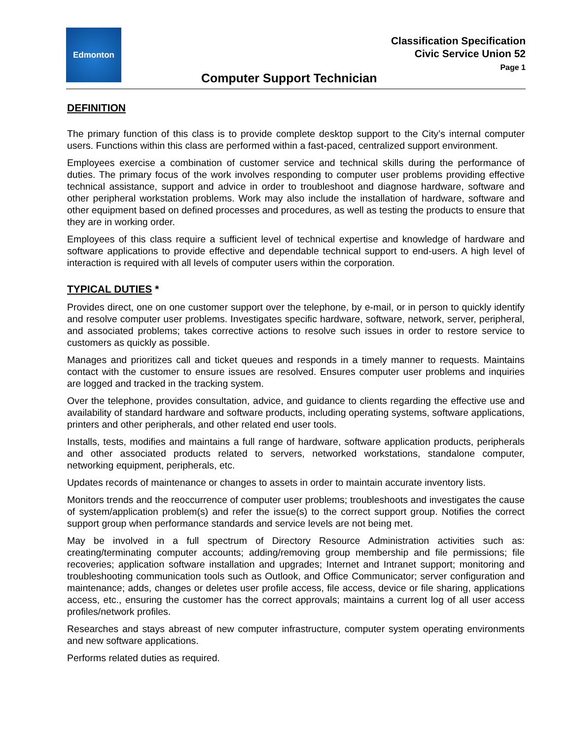Edmonton
Classification Specification
Civic Service Union 52
Page 1
Computer Support Technician
DEFINITION
The primary function of this class is to provide complete desktop support to the City’s internal computer users. Functions within this class are performed within a fast-paced, centralized support environment.
Employees exercise a combination of customer service and technical skills during the performance of duties. The primary focus of the work involves responding to computer user problems providing effective technical assistance, support and advice in order to troubleshoot and diagnose hardware, software and other peripheral workstation problems. Work may also include the installation of hardware, software and other equipment based on defined processes and procedures, as well as testing the products to ensure that they are in working order.
Employees of this class require a sufficient level of technical expertise and knowledge of hardware and software applications to provide effective and dependable technical support to end-users. A high level of interaction is required with all levels of computer users within the corporation.
TYPICAL DUTIES *
Provides direct, one on one customer support over the telephone, by e-mail, or in person to quickly identify and resolve computer user problems. Investigates specific hardware, software, network, server, peripheral, and associated problems; takes corrective actions to resolve such issues in order to restore service to customers as quickly as possible.
Manages and prioritizes call and ticket queues and responds in a timely manner to requests. Maintains contact with the customer to ensure issues are resolved. Ensures computer user problems and inquiries are logged and tracked in the tracking system.
Over the telephone, provides consultation, advice, and guidance to clients regarding the effective use and availability of standard hardware and software products, including operating systems, software applications, printers and other peripherals, and other related end user tools.
Installs, tests, modifies and maintains a full range of hardware, software application products, peripherals and other associated products related to servers, networked workstations, standalone computer, networking equipment, peripherals, etc.
Updates records of maintenance or changes to assets in order to maintain accurate inventory lists.
Monitors trends and the reoccurrence of computer user problems; troubleshoots and investigates the cause of system/application problem(s) and refer the issue(s) to the correct support group. Notifies the correct support group when performance standards and service levels are not being met.
May be involved in a full spectrum of Directory Resource Administration activities such as: creating/terminating computer accounts; adding/removing group membership and file permissions; file recoveries; application software installation and upgrades; Internet and Intranet support; monitoring and troubleshooting communication tools such as Outlook, and Office Communicator; server configuration and maintenance; adds, changes or deletes user profile access, file access, device or file sharing, applications access, etc., ensuring the customer has the correct approvals; maintains a current log of all user access profiles/network profiles.
Researches and stays abreast of new computer infrastructure, computer system operating environments and new software applications.
Performs related duties as required.